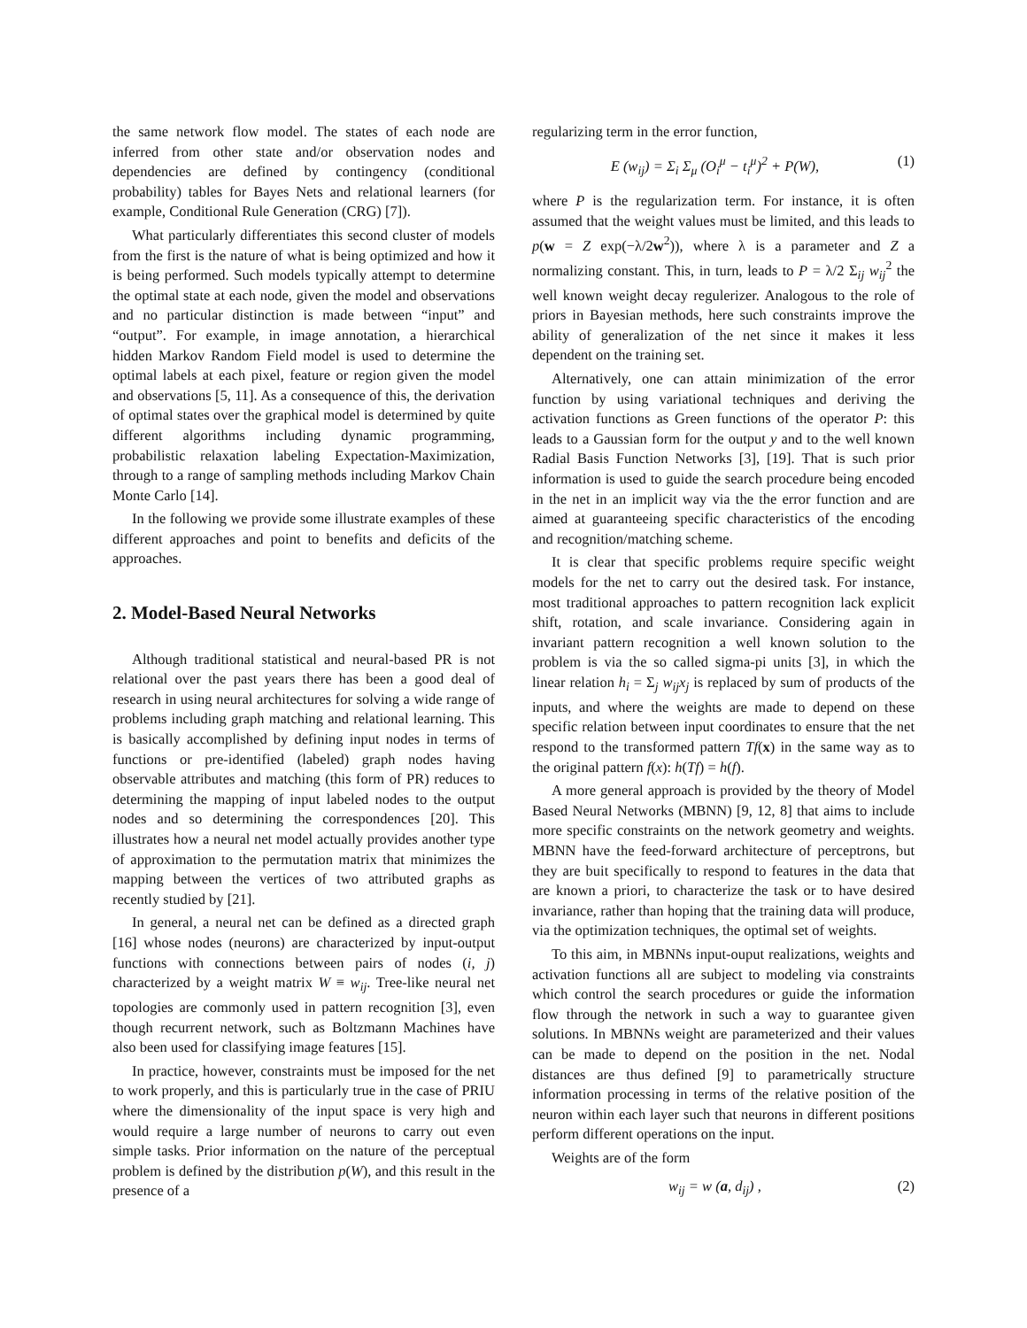the same network flow model. The states of each node are inferred from other state and/or observation nodes and dependencies are defined by contingency (conditional probability) tables for Bayes Nets and relational learners (for example, Conditional Rule Generation (CRG) [7]).
What particularly differentiates this second cluster of models from the first is the nature of what is being optimized and how it is being performed. Such models typically attempt to determine the optimal state at each node, given the model and observations and no particular distinction is made between “input” and “output”. For example, in image annotation, a hierarchical hidden Markov Random Field model is used to determine the optimal labels at each pixel, feature or region given the model and observations [5, 11]. As a consequence of this, the derivation of optimal states over the graphical model is determined by quite different algorithms including dynamic programming, probabilistic relaxation labeling Expectation-Maximization, through to a range of sampling methods including Markov Chain Monte Carlo [14].
In the following we provide some illustrate examples of these different approaches and point to benefits and deficits of the approaches.
2. Model-Based Neural Networks
Although traditional statistical and neural-based PR is not relational over the past years there has been a good deal of research in using neural architectures for solving a wide range of problems including graph matching and relational learning. This is basically accomplished by defining input nodes in terms of functions or pre-identified (labeled) graph nodes having observable attributes and matching (this form of PR) reduces to determining the mapping of input labeled nodes to the output nodes and so determining the correspondences [20]. This illustrates how a neural net model actually provides another type of approximation to the permutation matrix that minimizes the mapping between the vertices of two attributed graphs as recently studied by [21].
In general, a neural net can be defined as a directed graph [16] whose nodes (neurons) are characterized by input-output functions with connections between pairs of nodes (i, j) characterized by a weight matrix W ≡ w<sub>ij</sub>. Tree-like neural net topologies are commonly used in pattern recognition [3], even though recurrent network, such as Boltzmann Machines have also been used for classifying image features [15].
In practice, however, constraints must be imposed for the net to work properly, and this is particularly true in the case of PRIU where the dimensionality of the input space is very high and would require a large number of neurons to carry out even simple tasks. Prior information on the nature of the perceptual problem is defined by the distribution p(W), and this result in the presence of a
regularizing term in the error function,
E (w<sub>ij</sub>) = Σ<sub>i</sub> Σ<sub>μ</sub> (O<sub>i</sub><sup>μ</sup> − t<sub>i</sub><sup>μ</sup>)<sup>2</sup> + P(W), (1)
where P is the regularization term. For instance, it is often assumed that the weight values must be limited, and this leads to p(w = Z exp(−λ/2w<sup>2</sup>)), where λ is a parameter and Z a normalizing constant. This, in turn, leads to P = λ/2 Σ<sub>ij</sub> w<sub>ij</sub><sup>2</sup> the well known weight decay regulerizer. Analogous to the role of priors in Bayesian methods, here such constraints improve the ability of generalization of the net since it makes it less dependent on the training set.
Alternatively, one can attain minimization of the error function by using variational techniques and deriving the activation functions as Green functions of the operator P: this leads to a Gaussian form for the output y and to the well known Radial Basis Function Networks [3], [19]. That is such prior information is used to guide the search procedure being encoded in the net in an implicit way via the the error function and are aimed at guaranteeing specific characteristics of the encoding and recognition/matching scheme.
It is clear that specific problems require specific weight models for the net to carry out the desired task. For instance, most traditional approaches to pattern recognition lack explicit shift, rotation, and scale invariance. Considering again in invariant pattern recognition a well known solution to the problem is via the so called sigma-pi units [3], in which the linear relation h<sub>i</sub> = Σ<sub>j</sub> w<sub>ij</sub>x<sub>j</sub> is replaced by sum of products of the inputs, and where the weights are made to depend on these specific relation between input coordinates to ensure that the net respond to the transformed pattern Tf(x) in the same way as to the original pattern f(x): h(Tf) = h(f).
A more general approach is provided by the theory of Model Based Neural Networks (MBNN) [9, 12, 8] that aims to include more specific constraints on the network geometry and weights. MBNN have the feed-forward architecture of perceptrons, but they are buit specifically to respond to features in the data that are known a priori, to characterize the task or to have desired invariance, rather than hoping that the training data will produce, via the optimization techniques, the optimal set of weights.
To this aim, in MBNNs input-ouput realizations, weights and activation functions all are subject to modeling via constraints which control the search procedures or guide the information flow through the network in such a way to guarantee given solutions. In MBNNs weight are parameterized and their values can be made to depend on the position in the net. Nodal distances are thus defined [9] to parametrically structure information processing in terms of the relative position of the neuron within each layer such that neurons in different positions perform different operations on the input.
Weights are of the form
w<sub>ij</sub> = w (a, d<sub>ij</sub>) , (2)